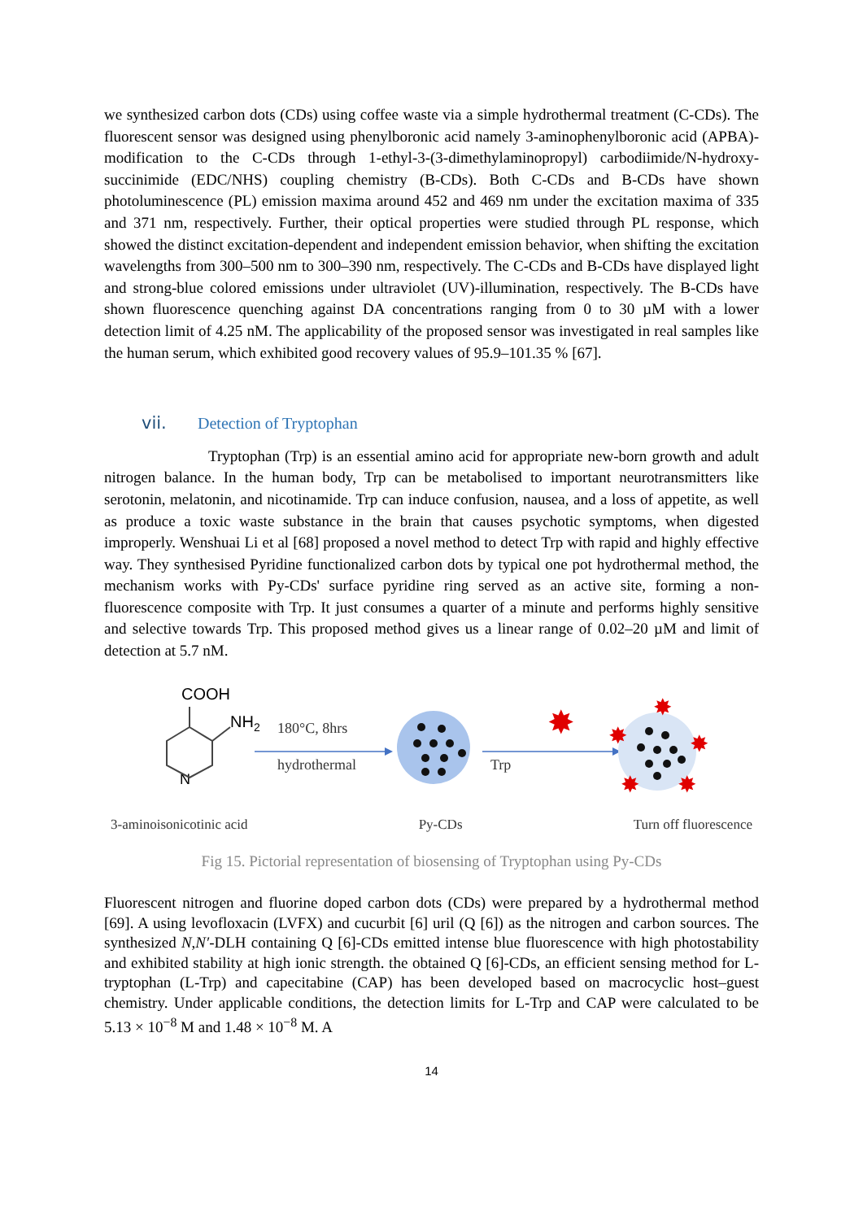we synthesized carbon dots (CDs) using coffee waste via a simple hydrothermal treatment (C-CDs). The fluorescent sensor was designed using phenylboronic acid namely 3-aminophenylboronic acid (APBA)-modification to the C-CDs through 1-ethyl-3-(3-dimethylaminopropyl) carbodiimide/N-hydroxy-succinimide (EDC/NHS) coupling chemistry (B-CDs). Both C-CDs and B-CDs have shown photoluminescence (PL) emission maxima around 452 and 469 nm under the excitation maxima of 335 and 371 nm, respectively. Further, their optical properties were studied through PL response, which showed the distinct excitation-dependent and independent emission behavior, when shifting the excitation wavelengths from 300–500 nm to 300–390 nm, respectively. The C-CDs and B-CDs have displayed light and strong-blue colored emissions under ultraviolet (UV)-illumination, respectively. The B-CDs have shown fluorescence quenching against DA concentrations ranging from 0 to 30 µM with a lower detection limit of 4.25 nM. The applicability of the proposed sensor was investigated in real samples like the human serum, which exhibited good recovery values of 95.9–101.35 % [67].
vii. Detection of Tryptophan
Tryptophan (Trp) is an essential amino acid for appropriate new-born growth and adult nitrogen balance. In the human body, Trp can be metabolised to important neurotransmitters like serotonin, melatonin, and nicotinamide. Trp can induce confusion, nausea, and a loss of appetite, as well as produce a toxic waste substance in the brain that causes psychotic symptoms, when digested improperly. Wenshuai Li et al [68] proposed a novel method to detect Trp with rapid and highly effective way. They synthesised Pyridine functionalized carbon dots by typical one pot hydrothermal method, the mechanism works with Py-CDs' surface pyridine ring served as an active site, forming a non-fluorescence composite with Trp. It just consumes a quarter of a minute and performs highly sensitive and selective towards Trp. This proposed method gives us a linear range of 0.02–20 µM and limit of detection at 5.7 nM.
COOH
NH2
N
180°C, 8hrs
hydrothermal
Trp
✸
✸
✸
✸
✸
✸
3-aminoisonicotinic acid Py-CDs Turn off fluorescence
Fig 15. Pictorial representation of biosensing of Tryptophan using Py-CDs
Fluorescent nitrogen and fluorine doped carbon dots (CDs) were prepared by a hydrothermal method [69]. A using levofloxacin (LVFX) and cucurbit [6] uril (Q [6]) as the nitrogen and carbon sources. The synthesized N,N′-DLH containing Q [6]-CDs emitted intense blue fluorescence with high photostability and exhibited stability at high ionic strength. the obtained Q [6]-CDs, an efficient sensing method for L-tryptophan (L-Trp) and capecitabine (CAP) has been developed based on macrocyclic host–guest chemistry. Under applicable conditions, the detection limits for L-Trp and CAP were calculated to be 5.13 × 10<sup>−8</sup> M and 1.48 × 10<sup>−8</sup> M. A
14